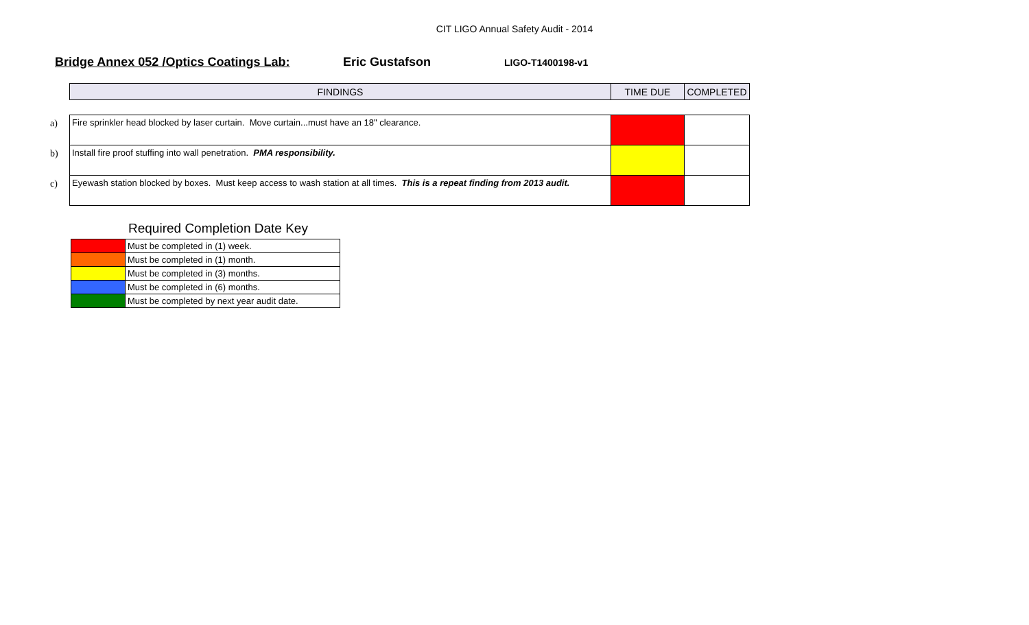CIT LIGO Annual Safety Audit - 2014
Bridge Annex 052 /Optics Coatings Lab: Eric Gustafson
LIGO-T1400198-v1
| | FINDINGS | TIME DUE | COMPLETED |
| a) | Fire sprinkler head blocked by laser curtain. Move curtain...must have an 18" clearance. | | |
| b) | Install fire proof stuffing into wall penetration. PMA responsibility. | | |
| c) | Eyewash station blocked by boxes. Must keep access to wash station at all times. This is a repeat finding from 2013 audit. | | |
Required Completion Date Key
| | Must be completed in (1) week. |
| | Must be completed in (1) month. |
| | Must be completed in (3) months. |
| | Must be completed in (6) months. |
| | Must be completed by next year audit date. |